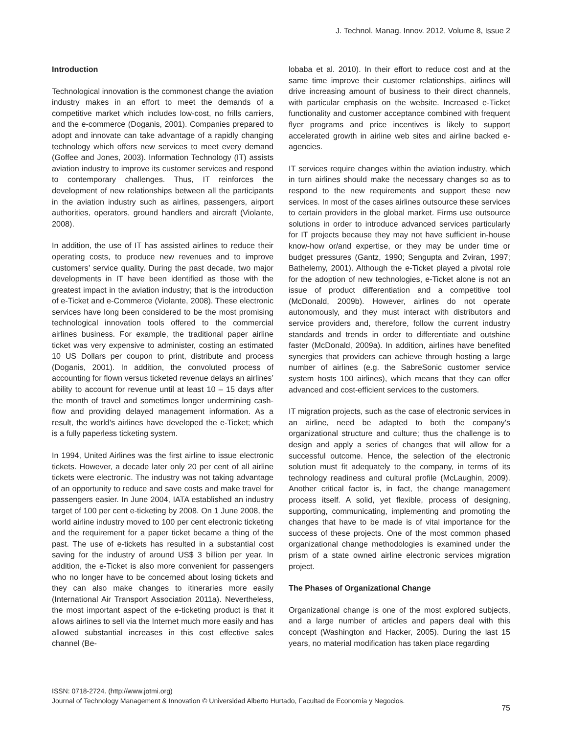J. Technol. Manag. Innov. 2012, Volume 8, Issue 2
Introduction
Technological innovation is the commonest change the aviation industry makes in an effort to meet the demands of a competitive market which includes low-cost, no frills carriers, and the e-commerce (Doganis, 2001). Companies prepared to adopt and innovate can take advantage of a rapidly changing technology which offers new services to meet every demand (Goffee and Jones, 2003). Information Technology (IT) assists aviation industry to improve its customer services and respond to contemporary challenges. Thus, IT reinforces the development of new relationships between all the participants in the aviation industry such as airlines, passengers, airport authorities, operators, ground handlers and aircraft (Violante, 2008).
In addition, the use of IT has assisted airlines to reduce their operating costs, to produce new revenues and to improve customers’ service quality. During the past decade, two major developments in IT have been identified as those with the greatest impact in the aviation industry; that is the introduction of e-Ticket and e-Commerce (Violante, 2008). These electronic services have long been considered to be the most promising technological innovation tools offered to the commercial airlines business. For example, the traditional paper airline ticket was very expensive to administer, costing an estimated 10 US Dollars per coupon to print, distribute and process (Doganis, 2001). In addition, the convoluted process of accounting for flown versus ticketed revenue delays an airlines’ ability to account for revenue until at least 10 – 15 days after the month of travel and sometimes longer undermining cash-flow and providing delayed management information. As a result, the world’s airlines have developed the e-Ticket; which is a fully paperless ticketing system.
In 1994, United Airlines was the first airline to issue electronic tickets. However, a decade later only 20 per cent of all airline tickets were electronic. The industry was not taking advantage of an opportunity to reduce and save costs and make travel for passengers easier. In June 2004, IATA established an industry target of 100 per cent e-ticketing by 2008. On 1 June 2008, the world airline industry moved to 100 per cent electronic ticketing and the requirement for a paper ticket became a thing of the past. The use of e-tickets has resulted in a substantial cost saving for the industry of around US$ 3 billion per year. In addition, the e-Ticket is also more convenient for passengers who no longer have to be concerned about losing tickets and they can also make changes to itineraries more easily (International Air Transport Association 2011a). Nevertheless, the most important aspect of the e-ticketing product is that it allows airlines to sell via the Internet much more easily and has allowed substantial increases in this cost effective sales channel (Be-
lobaba et al. 2010). In their effort to reduce cost and at the same time improve their customer relationships, airlines will drive increasing amount of business to their direct channels, with particular emphasis on the website. Increased e-Ticket functionality and customer acceptance combined with frequent flyer programs and price incentives is likely to support accelerated growth in airline web sites and airline backed e-agencies.
IT services require changes within the aviation industry, which in turn airlines should make the necessary changes so as to respond to the new requirements and support these new services. In most of the cases airlines outsource these services to certain providers in the global market. Firms use outsource solutions in order to introduce advanced services particularly for IT projects because they may not have sufficient in-house know-how or/and expertise, or they may be under time or budget pressures (Gantz, 1990; Sengupta and Zviran, 1997; Bathelemy, 2001). Although the e-Ticket played a pivotal role for the adoption of new technologies, e-Ticket alone is not an issue of product differentiation and a competitive tool (McDonald, 2009b). However, airlines do not operate autonomously, and they must interact with distributors and service providers and, therefore, follow the current industry standards and trends in order to differentiate and outshine faster (McDonald, 2009a). In addition, airlines have benefited synergies that providers can achieve through hosting a large number of airlines (e.g. the SabreSonic customer service system hosts 100 airlines), which means that they can offer advanced and cost-efficient services to the customers.
IT migration projects, such as the case of electronic services in an airline, need be adapted to both the company’s organizational structure and culture; thus the challenge is to design and apply a series of changes that will allow for a successful outcome. Hence, the selection of the electronic solution must fit adequately to the company, in terms of its technology readiness and cultural profile (McLaughin, 2009). Another critical factor is, in fact, the change management process itself. A solid, yet flexible, process of designing, supporting, communicating, implementing and promoting the changes that have to be made is of vital importance for the success of these projects. One of the most common phased organizational change methodologies is examined under the prism of a state owned airline electronic services migration project.
The Phases of Organizational Change
Organizational change is one of the most explored subjects, and a large number of articles and papers deal with this concept (Washington and Hacker, 2005). During the last 15 years, no material modification has taken place regarding
ISSN: 0718-2724. (http://www.jotmi.org)
Journal of Technology Management & Innovation © Universidad Alberto Hurtado, Facultad de Economía y Negocios.
75